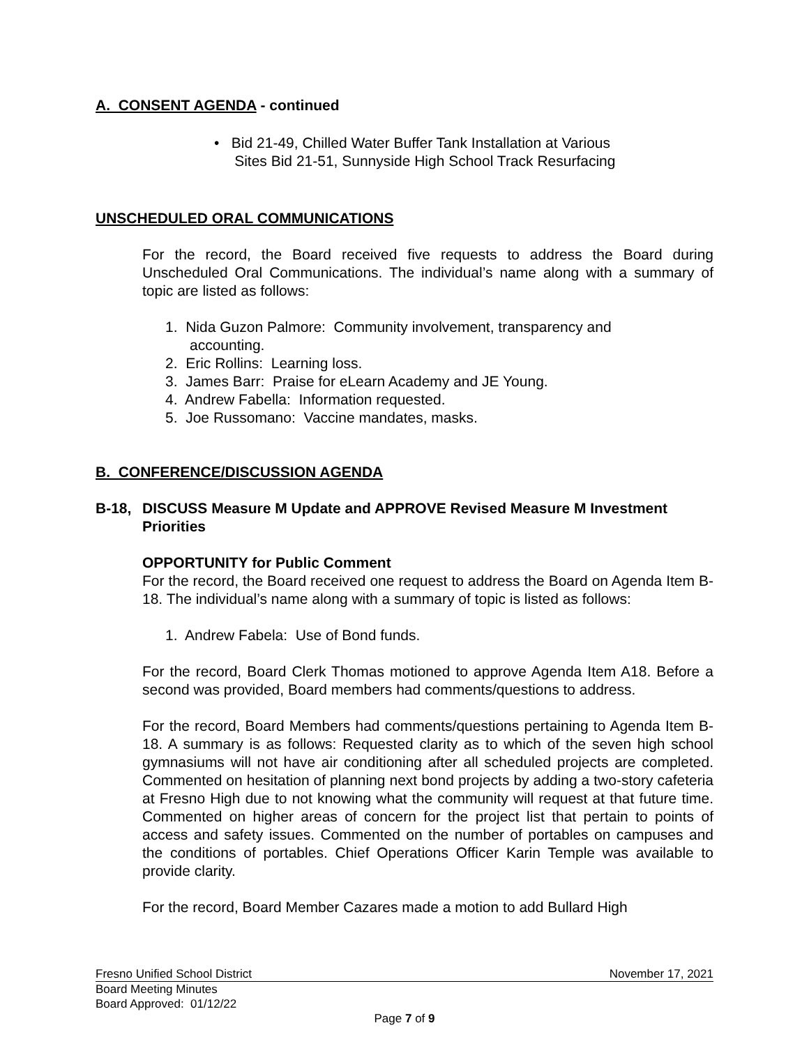A. CONSENT AGENDA - continued
• Bid 21-49, Chilled Water Buffer Tank Installation at Various
Sites Bid 21-51, Sunnyside High School Track Resurfacing
UNSCHEDULED ORAL COMMUNICATIONS
For the record, the Board received five requests to address the Board during Unscheduled Oral Communications. The individual’s name along with a summary of topic are listed as follows:
1. Nida Guzon Palmore: Community involvement, transparency and
accounting.
2. Eric Rollins: Learning loss.
3. James Barr: Praise for eLearn Academy and JE Young.
4. Andrew Fabella: Information requested.
5. Joe Russomano: Vaccine mandates, masks.
B. CONFERENCE/DISCUSSION AGENDA
B-18, DISCUSS Measure M Update and APPROVE Revised Measure M Investment Priorities
OPPORTUNITY for Public Comment
For the record, the Board received one request to address the Board on Agenda Item B-18. The individual’s name along with a summary of topic is listed as follows:
1. Andrew Fabela: Use of Bond funds.
For the record, Board Clerk Thomas motioned to approve Agenda Item A18. Before a second was provided, Board members had comments/questions to address.
For the record, Board Members had comments/questions pertaining to Agenda Item B-18. A summary is as follows: Requested clarity as to which of the seven high school gymnasiums will not have air conditioning after all scheduled projects are completed. Commented on hesitation of planning next bond projects by adding a two-story cafeteria at Fresno High due to not knowing what the community will request at that future time. Commented on higher areas of concern for the project list that pertain to points of access and safety issues. Commented on the number of portables on campuses and the conditions of portables. Chief Operations Officer Karin Temple was available to provide clarity.
For the record, Board Member Cazares made a motion to add Bullard High
Fresno Unified School District November 17, 2021
Board Meeting Minutes
Board Approved: 01/12/22
Page 7 of 9